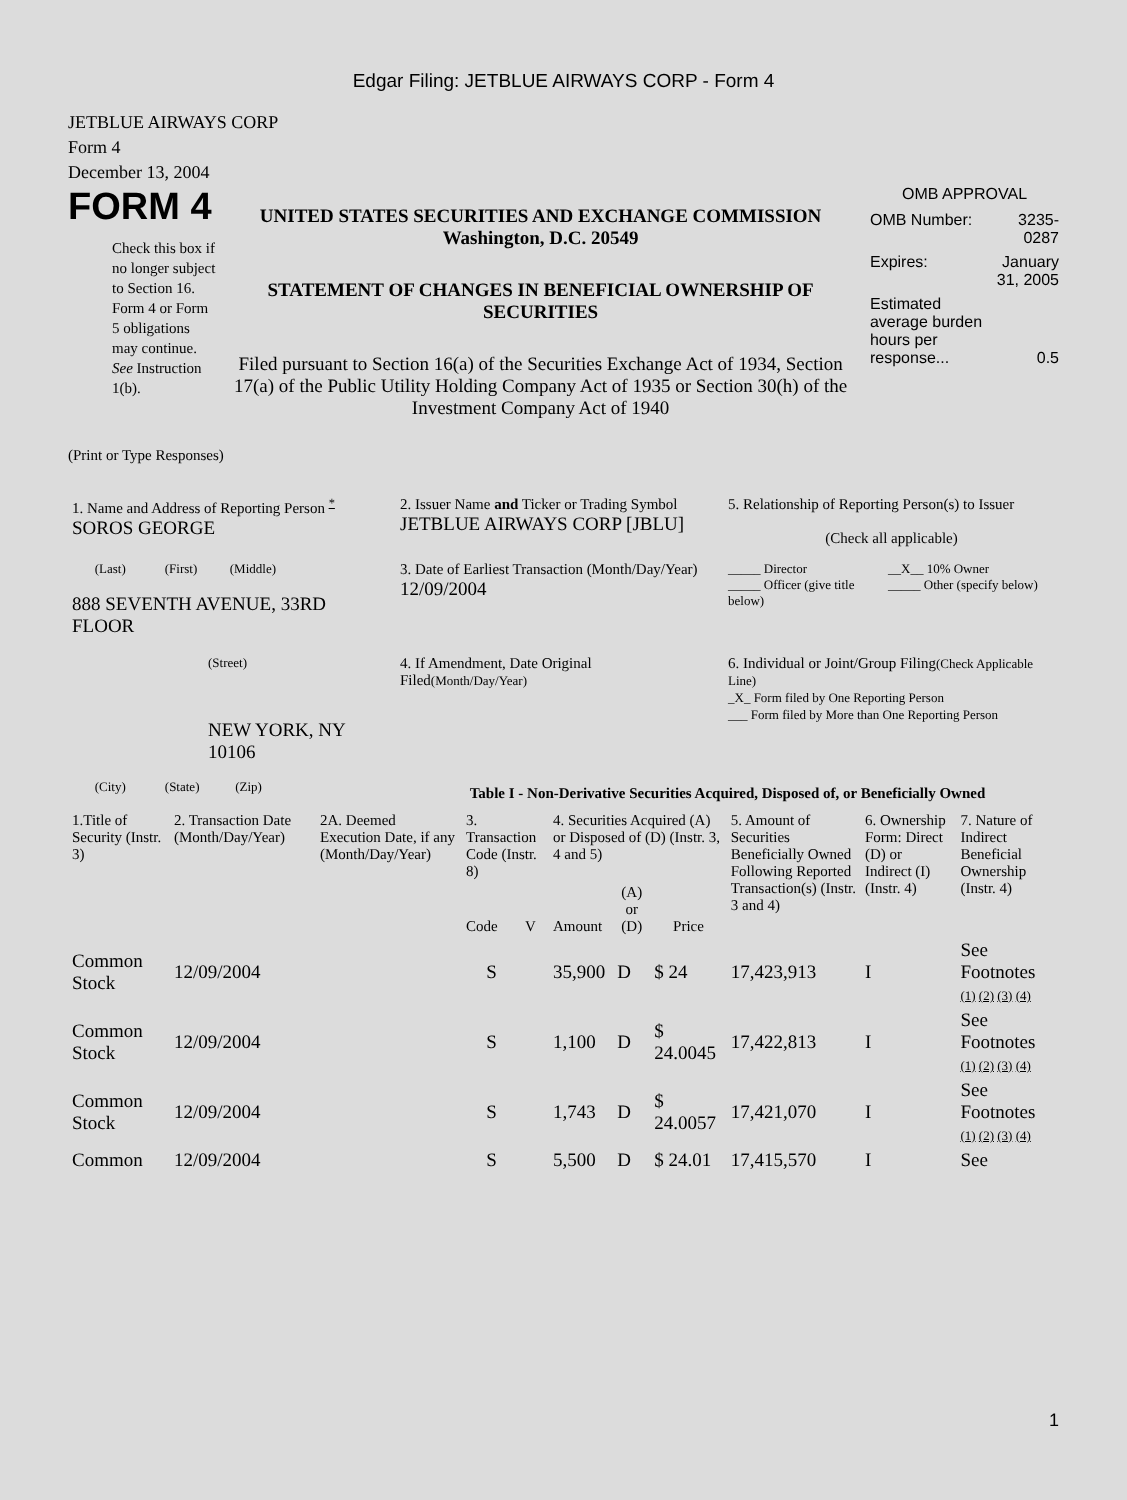Edgar Filing: JETBLUE AIRWAYS CORP - Form 4
JETBLUE AIRWAYS CORP
Form 4
December 13, 2004
FORM 4
Check this box if no longer subject to Section 16. Form 4 or Form 5 obligations may continue. See Instruction 1(b).
UNITED STATES SECURITIES AND EXCHANGE COMMISSION
Washington, D.C. 20549
STATEMENT OF CHANGES IN BENEFICIAL OWNERSHIP OF SECURITIES
Filed pursuant to Section 16(a) of the Securities Exchange Act of 1934, Section 17(a) of the Public Utility Holding Company Act of 1935 or Section 30(h) of the Investment Company Act of 1940
OMB APPROVAL
| OMB Number: | 3235-0287 |
| Expires: | January 31, 2005 |
| Estimated average burden hours per response... | 0.5 |
(Print or Type Responses)
| 1. Name and Address of Reporting Person <sup>*</sup> SOROS GEORGE | 2. Issuer Name and Ticker or Trading Symbol JETBLUE AIRWAYS CORP [JBLU] | 5. Relationship of Reporting Person(s) to Issuer (Check all applicable) |
| (Last) (First) (Middle) 888 SEVENTH AVENUE, 33RD FLOOR | 3. Date of Earliest Transaction (Month/Day/Year) 12/09/2004 | / _____ Director _____ Officer (give title below) / __X__ 10% Owner _____ Other (specify below) / |
| (Street) NEW YORK, NY 10106 | 4. If Amendment, Date Original Filed (Month/Day/Year) | 6. Individual or Joint/Group Filing (Check Applicable Line) _X_ Form filed by One Reporting Person ___ Form filed by More than One Reporting Person |
| (City) (State) (Zip) | Table I - Non-Derivative Securities Acquired, Disposed of, or Beneficially Owned | |
| 1.Title of Security (Instr. 3) | 2. Transaction Date (Month/Day/Year) | 2A. Deemed Execution Date, if any (Month/Day/Year) | 3. Transaction Code (Instr. 8) | | 4. Securities Acquired (A) or Disposed of (D) (Instr. 3, 4 and 5) | | | 5. Amount of Securities Beneficially Owned Following Reported Transaction(s) (Instr. 3 and 4) | 6. Ownership Form: Direct (D) or Indirect (I) (Instr. 4) | 7. Nature of Indirect Beneficial Ownership (Instr. 4) |
| --- | --- | --- | --- | --- | --- | --- | --- | --- | --- | --- |
| | | | Code | V | Amount | (A) or (D) | Price | | | |
| Common Stock | 12/09/2004 | | S | | 35,900 | D | $ 24 | 17,423,913 | I | See Footnotes (1) (2) (3) (4) |
| Common Stock | 12/09/2004 | | S | | 1,100 | D | $ 24.0045 | 17,422,813 | I | See Footnotes (1) (2) (3) (4) |
| Common Stock | 12/09/2004 | | S | | 1,743 | D | $ 24.0057 | 17,421,070 | I | See Footnotes (1) (2) (3) (4) |
| Common | 12/09/2004 | | S | | 5,500 | D | $ 24.01 | 17,415,570 | I | See |
1